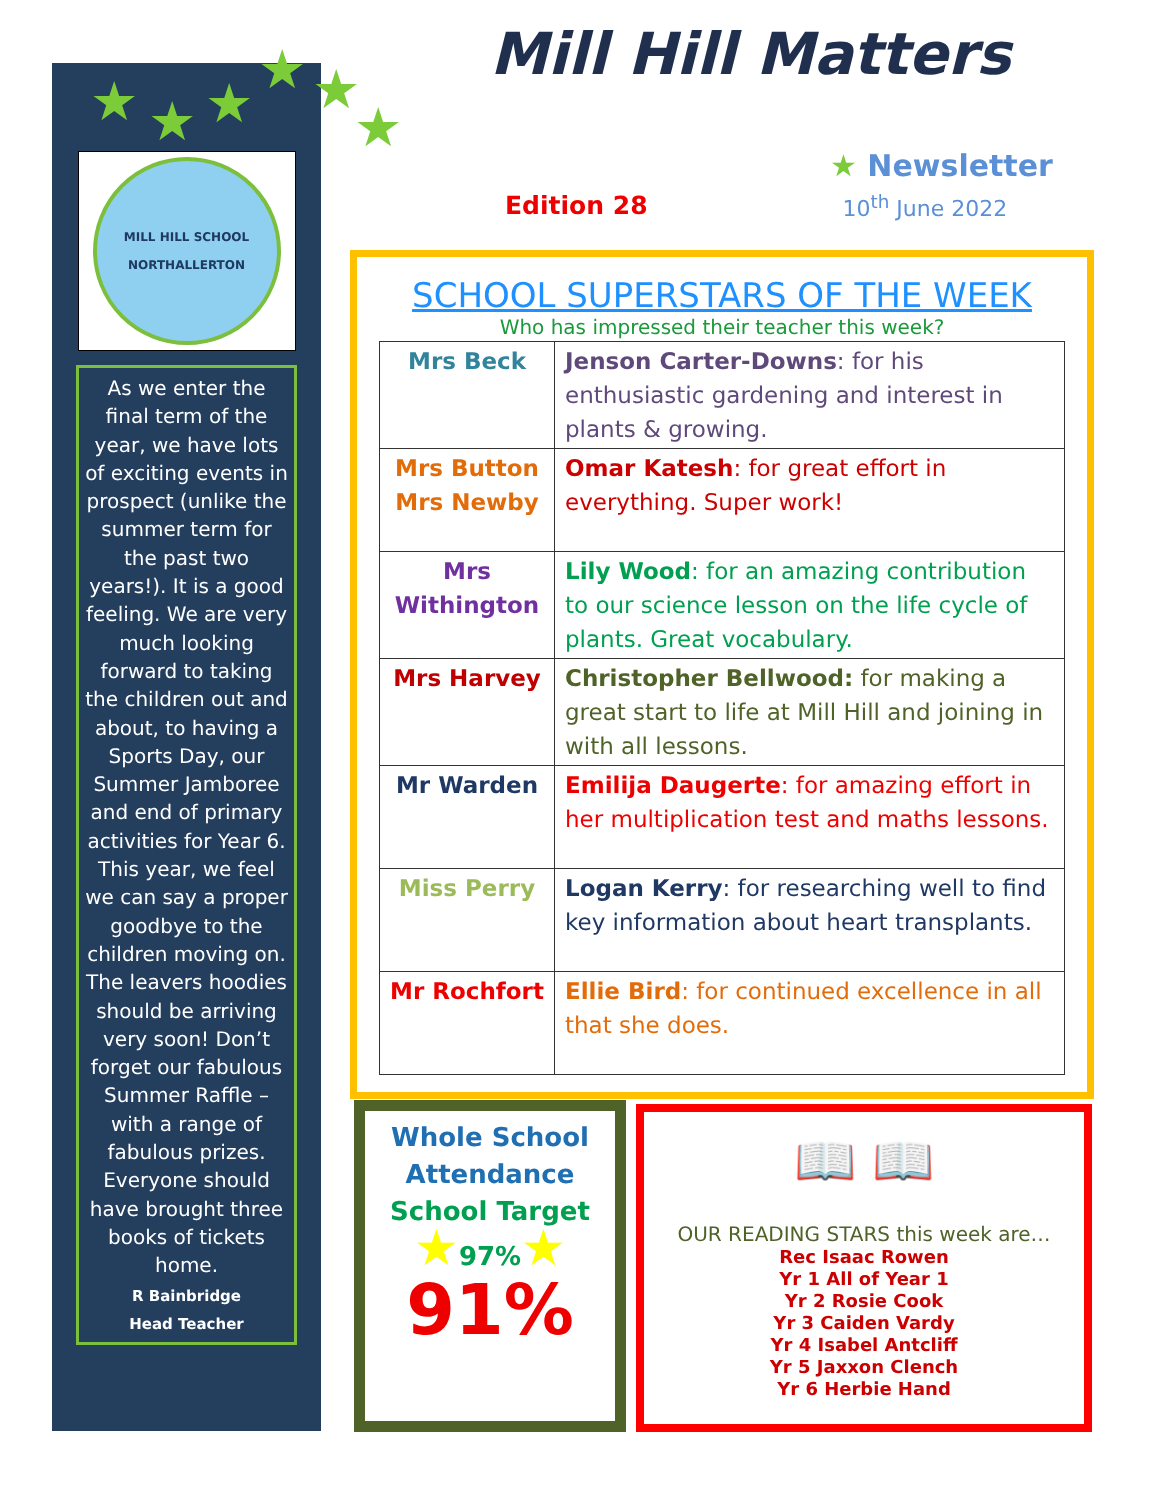MILL HILL SCHOOL
NORTHALLERTON
As we enter the final term of the year, we have lots of exciting events in prospect (unlike the summer term for the past two years!). It is a good feeling. We are very much looking forward to taking the children out and about, to having a Sports Day, our Summer Jamboree and end of primary activities for Year 6. This year, we feel we can say a proper goodbye to the children moving on. The leavers hoodies should be arriving very soon! Don’t forget our fabulous Summer Raffle – with a range of fabulous prizes. Everyone should have brought three books of tickets home.
R Bainbridge
Head Teacher
★ ★ ★
★ ★
★
Mill Hill Matters
★ Newsletter
Edition 28 10<sup>th</sup> June 2022
SCHOOL SUPERSTARS OF THE WEEK
Who has impressed their teacher this week?
| Mrs Beck | Jenson Carter-Downs : for his enthusiastic gardening and interest in plants & growing. |
| Mrs Button Mrs Newby | Omar Katesh : for great effort in everything. Super work! |
| Mrs Withington | Lily Wood : for an amazing contribution to our science lesson on the life cycle of plants. Great vocabulary. |
| Mrs Harvey | Christopher Bellwood: for making a great start to life at Mill Hill and joining in with all lessons. |
| Mr Warden | Emilija Daugerte : for amazing effort in her multiplication test and maths lessons. |
| Miss Perry | Logan Kerry : for researching well to find key information about heart transplants. |
| Mr Rochfort | Ellie Bird : for continued excellence in all that she does. |
Whole School
Attendance
School Target
★97%★
91%
📖 📖
OUR READING STARS this week are…
Rec Isaac Rowen
Yr 1 All of Year 1
Yr 2 Rosie Cook
Yr 3 Caiden Vardy
Yr 4 Isabel Antcliff
Yr 5 Jaxxon Clench
Yr 6 Herbie Hand